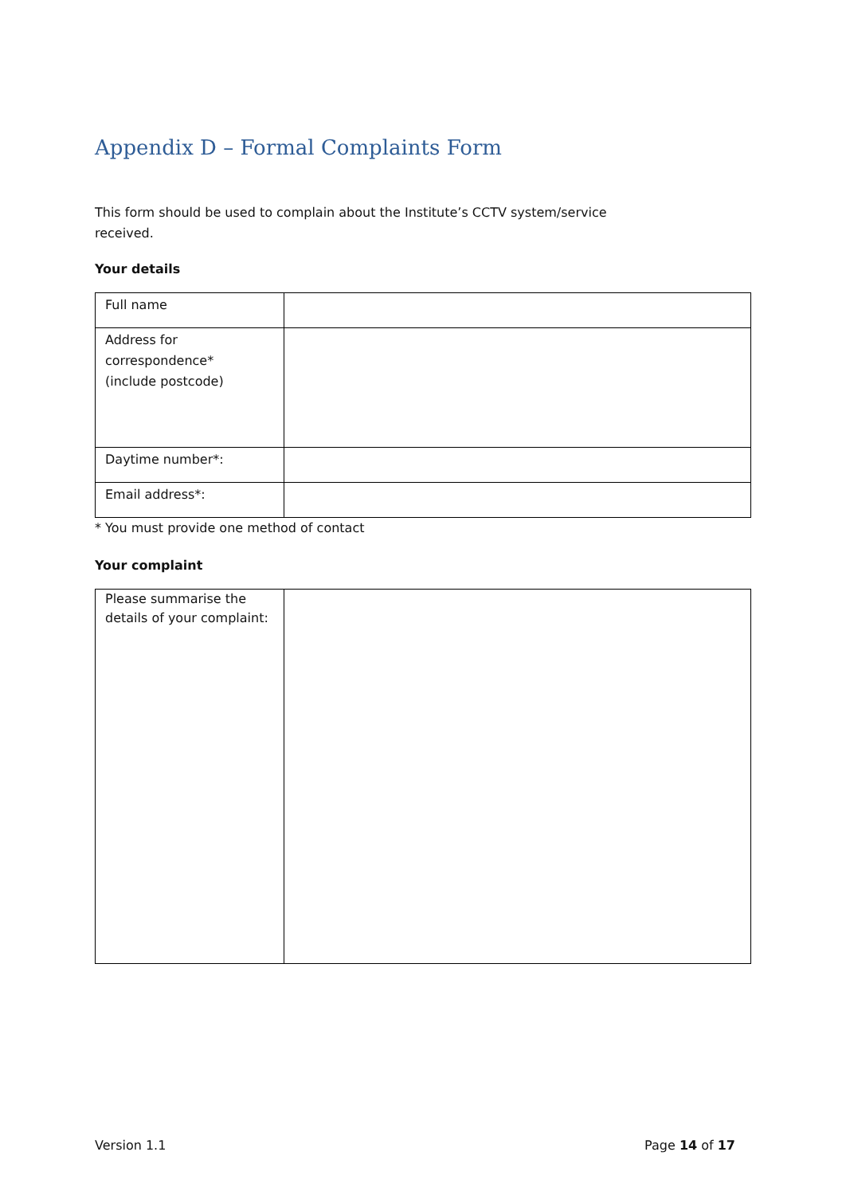Appendix D – Formal Complaints Form
This form should be used to complain about the Institute’s CCTV system/service
received.
Your details
| Full name | |
| Address for correspondence* (include postcode) | |
| Daytime number*: | |
| Email address*: | |
* You must provide one method of contact
Your complaint
| Please summarise the details of your complaint: | |
Version 1.1 Page 14 of 17